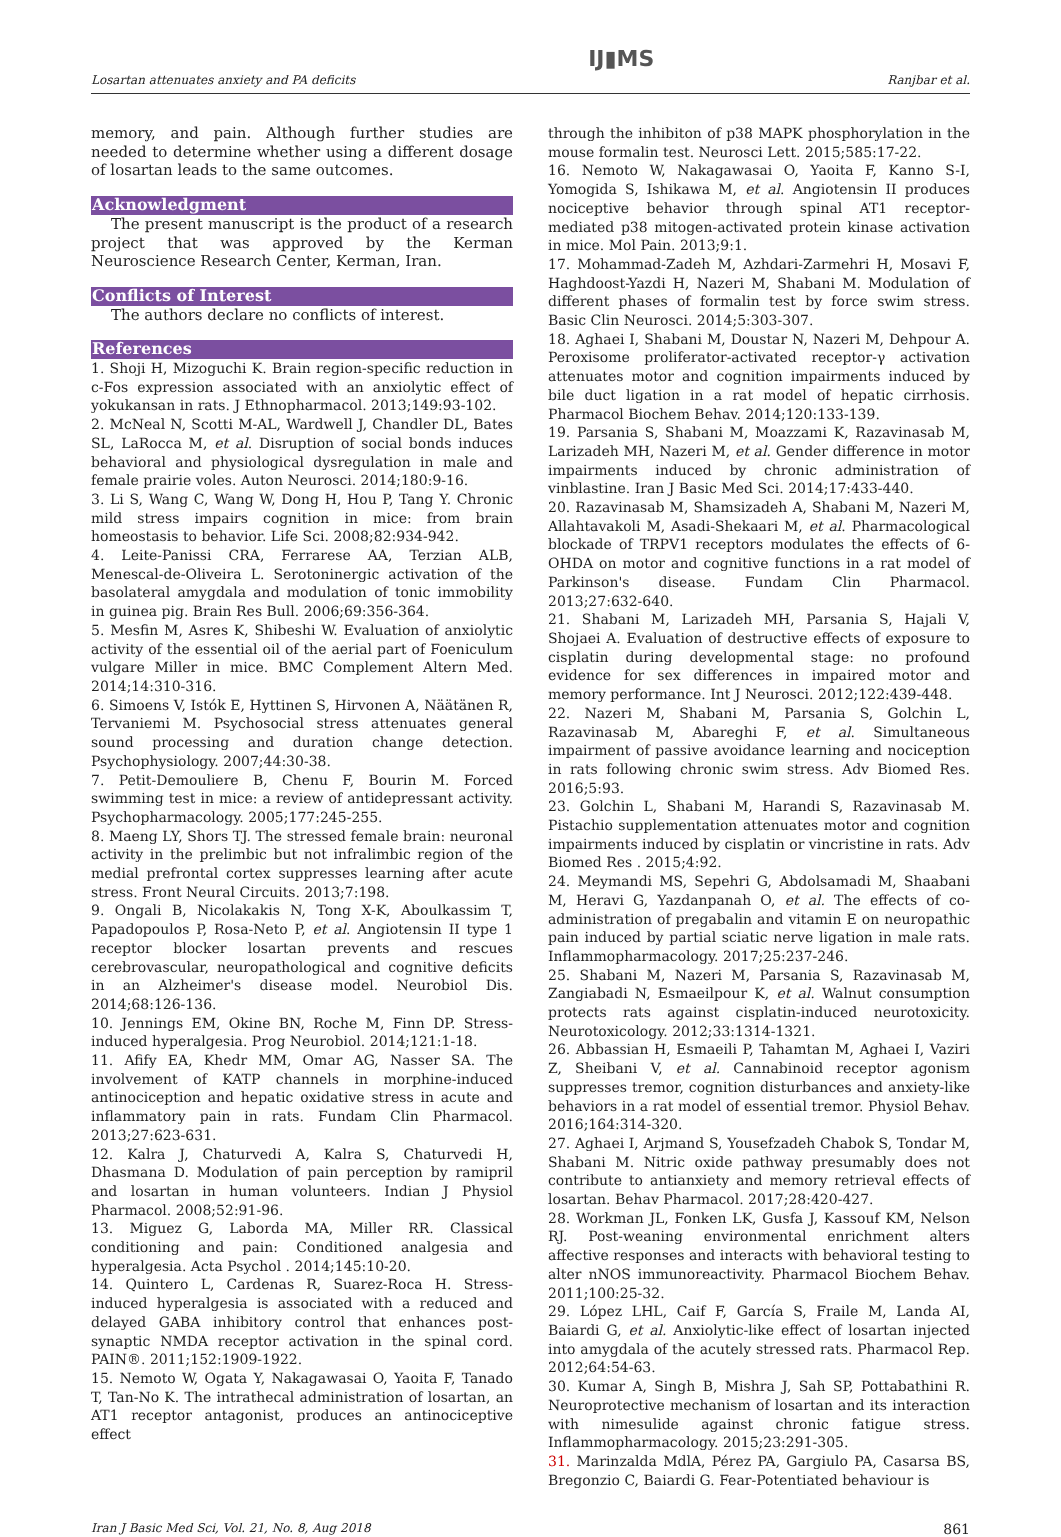Losartan attenuates anxiety and PA deficits IJ▮MS Ranjbar et al.
memory, and pain. Although further studies are needed to determine whether using a different dosage of losartan leads to the same outcomes.
Acknowledgment
The present manuscript is the product of a research project that was approved by the Kerman Neuroscience Research Center, Kerman, Iran.
Conflicts of Interest
The authors declare no conflicts of interest.
References
1. Shoji H, Mizoguchi K. Brain region-specific reduction in c-Fos expression associated with an anxiolytic effect of yokukansan in rats. J Ethnopharmacol. 2013;149:93-102.
2. McNeal N, Scotti M-AL, Wardwell J, Chandler DL, Bates SL, LaRocca M, et al. Disruption of social bonds induces behavioral and physiological dysregulation in male and female prairie voles. Auton Neurosci. 2014;180:9-16.
3. Li S, Wang C, Wang W, Dong H, Hou P, Tang Y. Chronic mild stress impairs cognition in mice: from brain homeostasis to behavior. Life Sci. 2008;82:934-942.
4. Leite-Panissi CRA, Ferrarese AA, Terzian ALB, Menescal-de-Oliveira L. Serotoninergic activation of the basolateral amygdala and modulation of tonic immobility in guinea pig. Brain Res Bull. 2006;69:356-364.
5. Mesfin M, Asres K, Shibeshi W. Evaluation of anxiolytic activity of the essential oil of the aerial part of Foeniculum vulgare Miller in mice. BMC Complement Altern Med. 2014;14:310-316.
6. Simoens V, Istók E, Hyttinen S, Hirvonen A, Näätänen R, Tervaniemi M. Psychosocial stress attenuates general sound processing and duration change detection. Psychophysiology. 2007;44:30-38.
7. Petit-Demouliere B, Chenu F, Bourin M. Forced swimming test in mice: a review of antidepressant activity. Psychopharmacology. 2005;177:245-255.
8. Maeng LY, Shors TJ. The stressed female brain: neuronal activity in the prelimbic but not infralimbic region of the medial prefrontal cortex suppresses learning after acute stress. Front Neural Circuits. 2013;7:198.
9. Ongali B, Nicolakakis N, Tong X-K, Aboulkassim T, Papadopoulos P, Rosa-Neto P, et al. Angiotensin II type 1 receptor blocker losartan prevents and rescues cerebrovascular, neuropathological and cognitive deficits in an Alzheimer's disease model. Neurobiol Dis. 2014;68:126-136.
10. Jennings EM, Okine BN, Roche M, Finn DP. Stress-induced hyperalgesia. Prog Neurobiol. 2014;121:1-18.
11. Afify EA, Khedr MM, Omar AG, Nasser SA. The involvement of KATP channels in morphine-induced antinociception and hepatic oxidative stress in acute and inflammatory pain in rats. Fundam Clin Pharmacol. 2013;27:623-631.
12. Kalra J, Chaturvedi A, Kalra S, Chaturvedi H, Dhasmana D. Modulation of pain perception by ramipril and losartan in human volunteers. Indian J Physiol Pharmacol. 2008;52:91-96.
13. Miguez G, Laborda MA, Miller RR. Classical conditioning and pain: Conditioned analgesia and hyperalgesia. Acta Psychol . 2014;145:10-20.
14. Quintero L, Cardenas R, Suarez-Roca H. Stress-induced hyperalgesia is associated with a reduced and delayed GABA inhibitory control that enhances post-synaptic NMDA receptor activation in the spinal cord. PAIN®. 2011;152:1909-1922.
15. Nemoto W, Ogata Y, Nakagawasai O, Yaoita F, Tanado T, Tan-No K. The intrathecal administration of losartan, an AT1 receptor antagonist, produces an antinociceptive effect
through the inhibiton of p38 MAPK phosphorylation in the mouse formalin test. Neurosci Lett. 2015;585:17-22.
16. Nemoto W, Nakagawasai O, Yaoita F, Kanno S-I, Yomogida S, Ishikawa M, et al. Angiotensin II produces nociceptive behavior through spinal AT1 receptor-mediated p38 mitogen-activated protein kinase activation in mice. Mol Pain. 2013;9:1.
17. Mohammad-Zadeh M, Azhdari-Zarmehri H, Mosavi F, Haghdoost-Yazdi H, Nazeri M, Shabani M. Modulation of different phases of formalin test by force swim stress. Basic Clin Neurosci. 2014;5:303-307.
18. Aghaei I, Shabani M, Doustar N, Nazeri M, Dehpour A. Peroxisome proliferator-activated receptor-γ activation attenuates motor and cognition impairments induced by bile duct ligation in a rat model of hepatic cirrhosis. Pharmacol Biochem Behav. 2014;120:133-139.
19. Parsania S, Shabani M, Moazzami K, Razavinasab M, Larizadeh MH, Nazeri M, et al. Gender difference in motor impairments induced by chronic administration of vinblastine. Iran J Basic Med Sci. 2014;17:433-440.
20. Razavinasab M, Shamsizadeh A, Shabani M, Nazeri M, Allahtavakoli M, Asadi-Shekaari M, et al. Pharmacological blockade of TRPV1 receptors modulates the effects of 6-OHDA on motor and cognitive functions in a rat model of Parkinson's disease. Fundam Clin Pharmacol. 2013;27:632-640.
21. Shabani M, Larizadeh MH, Parsania S, Hajali V, Shojaei A. Evaluation of destructive effects of exposure to cisplatin during developmental stage: no profound evidence for sex differences in impaired motor and memory performance. Int J Neurosci. 2012;122:439-448.
22. Nazeri M, Shabani M, Parsania S, Golchin L, Razavinasab M, Abareghi F, et al. Simultaneous impairment of passive avoidance learning and nociception in rats following chronic swim stress. Adv Biomed Res. 2016;5:93.
23. Golchin L, Shabani M, Harandi S, Razavinasab M. Pistachio supplementation attenuates motor and cognition impairments induced by cisplatin or vincristine in rats. Adv Biomed Res . 2015;4:92.
24. Meymandi MS, Sepehri G, Abdolsamadi M, Shaabani M, Heravi G, Yazdanpanah O, et al. The effects of co-administration of pregabalin and vitamin E on neuropathic pain induced by partial sciatic nerve ligation in male rats. Inflammopharmacology. 2017;25:237-246.
25. Shabani M, Nazeri M, Parsania S, Razavinasab M, Zangiabadi N, Esmaeilpour K, et al. Walnut consumption protects rats against cisplatin-induced neurotoxicity. Neurotoxicology. 2012;33:1314-1321.
26. Abbassian H, Esmaeili P, Tahamtan M, Aghaei I, Vaziri Z, Sheibani V, et al. Cannabinoid receptor agonism suppresses tremor, cognition disturbances and anxiety-like behaviors in a rat model of essential tremor. Physiol Behav. 2016;164:314-320.
27. Aghaei I, Arjmand S, Yousefzadeh Chabok S, Tondar M, Shabani M. Nitric oxide pathway presumably does not contribute to antianxiety and memory retrieval effects of losartan. Behav Pharmacol. 2017;28:420-427.
28. Workman JL, Fonken LK, Gusfa J, Kassouf KM, Nelson RJ. Post-weaning environmental enrichment alters affective responses and interacts with behavioral testing to alter nNOS immunoreactivity. Pharmacol Biochem Behav. 2011;100:25-32.
29. López LHL, Caif F, García S, Fraile M, Landa AI, Baiardi G, et al. Anxiolytic-like effect of losartan injected into amygdala of the acutely stressed rats. Pharmacol Rep. 2012;64:54-63.
30. Kumar A, Singh B, Mishra J, Sah SP, Pottabathini R. Neuroprotective mechanism of losartan and its interaction with nimesulide against chronic fatigue stress. Inflammopharmacology. 2015;23:291-305.
31. Marinzalda MdlA, Pérez PA, Gargiulo PA, Casarsa BS, Bregonzio C, Baiardi G. Fear-Potentiated behaviour is
Iran J Basic Med Sci, Vol. 21, No. 8, Aug 2018 861